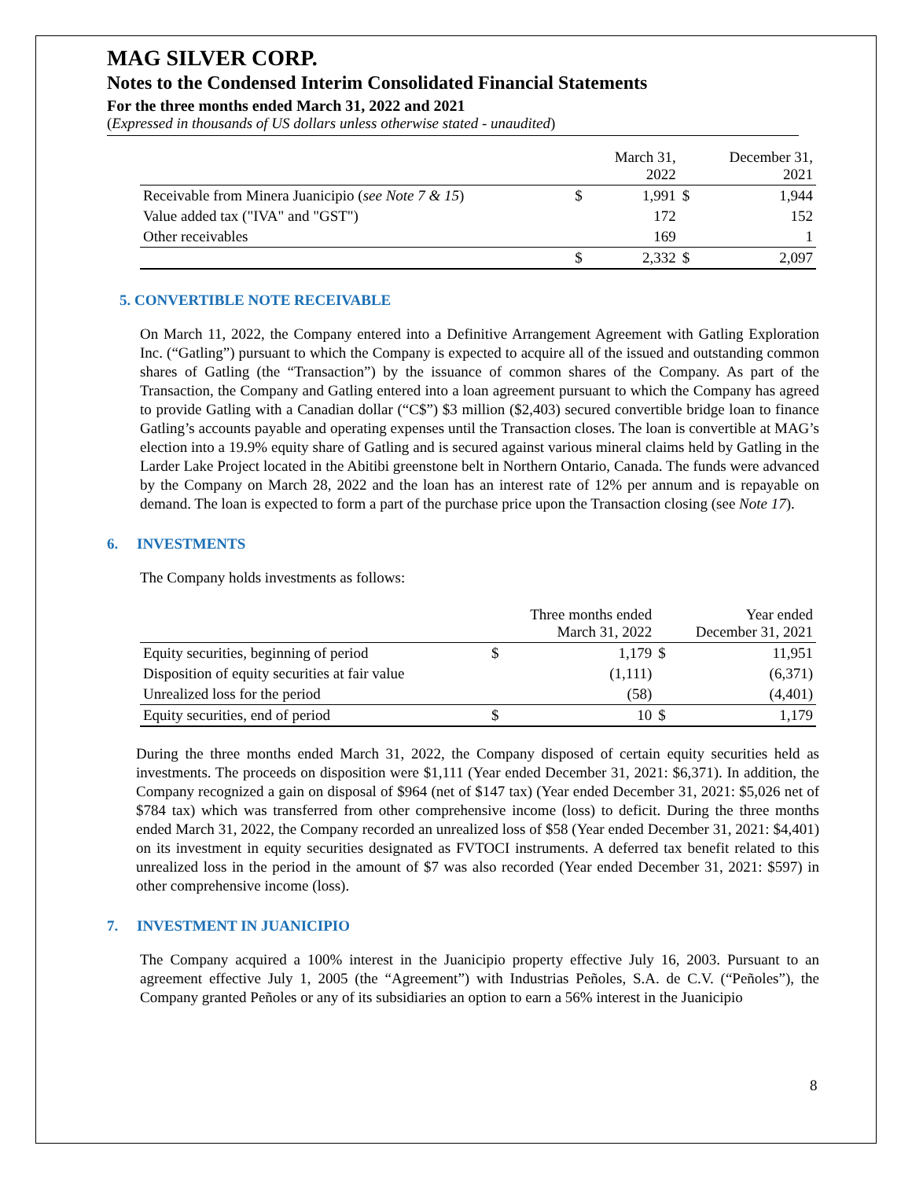MAG SILVER CORP.
Notes to the Condensed Interim Consolidated Financial Statements
For the three months ended March 31, 2022 and 2021
(Expressed in thousands of US dollars unless otherwise stated - unaudited)
| | | March 31, 2022 | | December 31, 2021 |
| Receivable from Minera Juanicipio ( see Note 7 & 15 ) | $ | 1,991 | $ | 1,944 |
| Value added tax ("IVA" and "GST") | | 172 | | 152 |
| Other receivables | | 169 | | 1 |
| | $ | 2,332 | $ | 2,097 |
5. CONVERTIBLE NOTE RECEIVABLE
On March 11, 2022, the Company entered into a Definitive Arrangement Agreement with Gatling Exploration Inc. (“Gatling”) pursuant to which the Company is expected to acquire all of the issued and outstanding common shares of Gatling (the “Transaction”) by the issuance of common shares of the Company. As part of the Transaction, the Company and Gatling entered into a loan agreement pursuant to which the Company has agreed to provide Gatling with a Canadian dollar (“C$”) $3 million ($2,403) secured convertible bridge loan to finance Gatling’s accounts payable and operating expenses until the Transaction closes. The loan is convertible at MAG’s election into a 19.9% equity share of Gatling and is secured against various mineral claims held by Gatling in the Larder Lake Project located in the Abitibi greenstone belt in Northern Ontario, Canada. The funds were advanced by the Company on March 28, 2022 and the loan has an interest rate of 12% per annum and is repayable on demand. The loan is expected to form a part of the purchase price upon the Transaction closing (see Note 17).
6. INVESTMENTS
The Company holds investments as follows:
| | Three months ended March 31, 2022 | | Year ended December 31, 2021 | |
| Equity securities, beginning of period | $ | 1,179 | $ | 11,951 |
| Disposition of equity securities at fair value | | (1,111) | | (6,371) |
| Unrealized loss for the period | | (58) | | (4,401) |
| Equity securities, end of period | $ | 10 | $ | 1,179 |
During the three months ended March 31, 2022, the Company disposed of certain equity securities held as investments. The proceeds on disposition were $1,111 (Year ended December 31, 2021: $6,371). In addition, the Company recognized a gain on disposal of $964 (net of $147 tax) (Year ended December 31, 2021: $5,026 net of $784 tax) which was transferred from other comprehensive income (loss) to deficit. During the three months ended March 31, 2022, the Company recorded an unrealized loss of $58 (Year ended December 31, 2021: $4,401) on its investment in equity securities designated as FVTOCI instruments. A deferred tax benefit related to this unrealized loss in the period in the amount of $7 was also recorded (Year ended December 31, 2021: $597) in other comprehensive income (loss).
7. INVESTMENT IN JUANICIPIO
The Company acquired a 100% interest in the Juanicipio property effective July 16, 2003. Pursuant to an agreement effective July 1, 2005 (the “Agreement”) with Industrias Peñoles, S.A. de C.V. (“Peñoles”), the Company granted Peñoles or any of its subsidiaries an option to earn a 56% interest in the Juanicipio
8